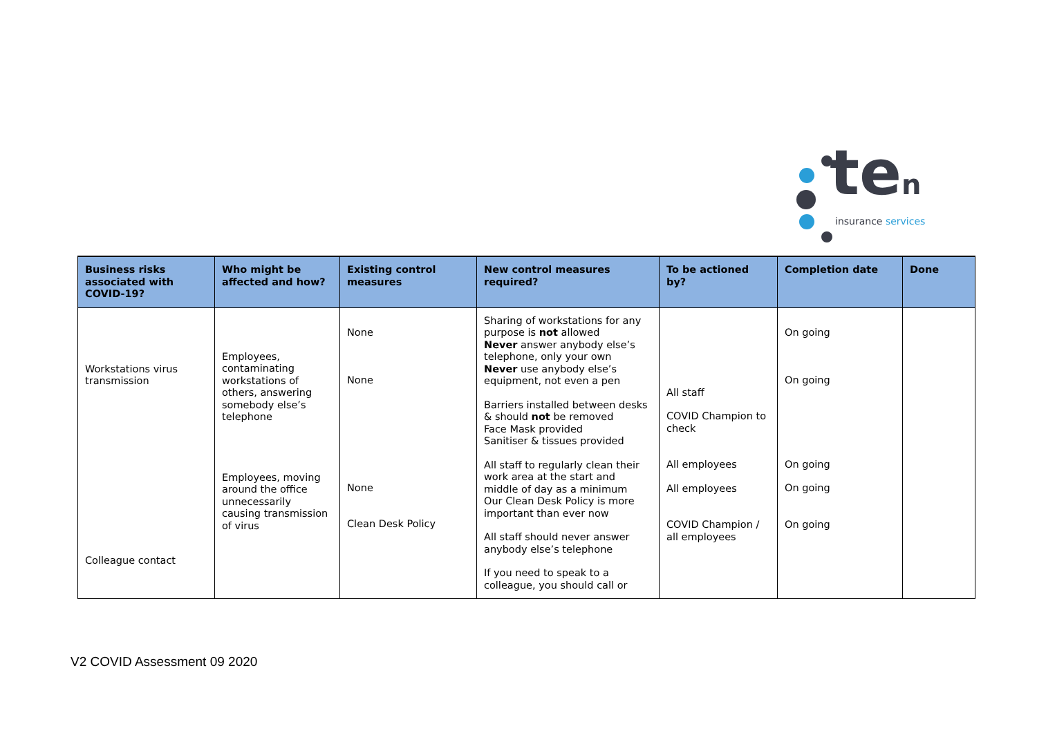ten
insurance services
| Business risks associated with COVID-19? | Who might be affected and how? | Existing control measures | New control measures required? | To be actioned by? | Completion date | Done |
| --- | --- | --- | --- | --- | --- | --- |
| Workstations virus transmission Colleague contact | Employees, contaminating workstations of others, answering somebody else’s telephone Employees, moving around the office unnecessarily causing transmission of virus | None None None Clean Desk Policy | Sharing of workstations for any purpose is not allowed Never answer anybody else’s telephone, only your own Never use anybody else’s equipment, not even a pen Barriers installed between desks & should not be removed Face Mask provided Sanitiser & tissues provided All staff to regularly clean their work area at the start and middle of day as a minimum Our Clean Desk Policy is more important than ever now All staff should never answer anybody else’s telephone If you need to speak to a colleague, you should call or | All staff COVID Champion to check All employees All employees COVID Champion / all employees | On going On going On going On going On going | |
V2 COVID Assessment 09 2020